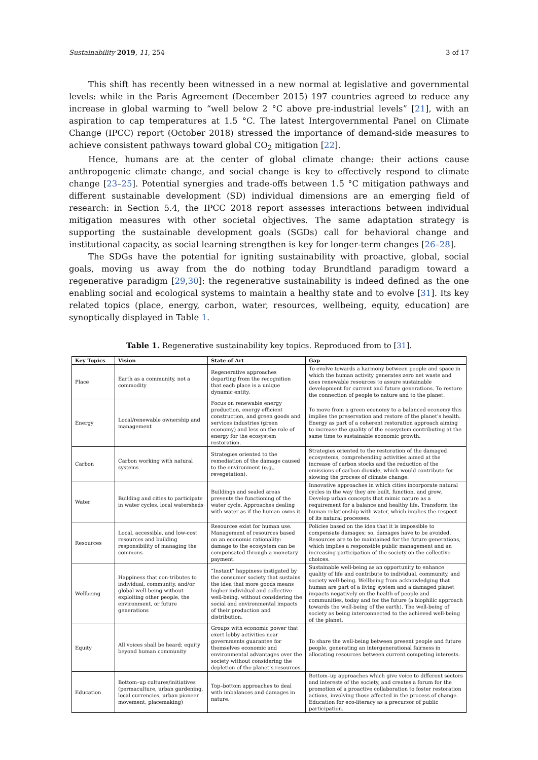Sustainability 2019, 11, 254 3 of 17
This shift has recently been witnessed in a new normal at legislative and governmental levels: while in the Paris Agreement (December 2015) 197 countries agreed to reduce any increase in global warming to “well below 2 °C above pre-industrial levels” [21], with an aspiration to cap temperatures at 1.5 °C. The latest Intergovernmental Panel on Climate Change (IPCC) report (October 2018) stressed the importance of demand-side measures to achieve consistent pathways toward global CO<sub>2</sub> mitigation [22].
Hence, humans are at the center of global climate change: their actions cause anthropogenic climate change, and social change is key to effectively respond to climate change [23–25]. Potential synergies and trade-offs between 1.5 °C mitigation pathways and different sustainable development (SD) individual dimensions are an emerging field of research: in Section 5.4, the IPCC 2018 report assesses interactions between individual mitigation measures with other societal objectives. The same adaptation strategy is supporting the sustainable development goals (SGDs) call for behavioral change and institutional capacity, as social learning strengthen is key for longer-term changes [26–28].
The SDGs have the potential for igniting sustainability with proactive, global, social goals, moving us away from the do nothing today Brundtland paradigm toward a regenerative paradigm [29,30]: the regenerative sustainability is indeed defined as the one enabling social and ecological systems to maintain a healthy state and to evolve [31]. Its key related topics (place, energy, carbon, water, resources, wellbeing, equity, education) are synoptically displayed in Table 1.
Table 1. Regenerative sustainability key topics. Reproduced from to [31].
| Key Topics | Vision | State of Art | Gap |
| --- | --- | --- | --- |
| Place | Earth as a community, not a commodity | Regenerative approaches departing from the recognition that each place is a unique dynamic entity. | To evolve towards a harmony between people and space in which the human activity generates zero net waste and uses renewable resources to assure sustainable development for current and future generations. To restore the connection of people to nature and to the planet. |
| Energy | Local/renewable ownership and management | Focus on renewable energy production, energy efficient construction, and green goods and services industries (green economy) and less on the role of energy for the ecosystem restoration. | To move from a green economy to a balanced economy this implies the preservation and restore of the planet’s health. Energy as part of a coherent restoration approach aiming to increase the quality of the ecosystem contributing at the same time to sustainable economic growth. |
| Carbon | Carbon working with natural systems | Strategies oriented to the remediation of the damage caused to the environment (e.g., revegetation). | Strategies oriented to the restoration of the damaged ecosystems, comprehending activities aimed at the increase of carbon stocks and the reduction of the emissions of carbon dioxide, which would contribute for slowing the process of climate change. |
| Water | Building and cities to participate in water cycles, local watersheds | Buildings and sealed areas prevents the functioning of the water cycle. Approaches dealing with water as if the human owns it. | Innovative approaches in which cities incorporate natural cycles in the way they are built, function, and grow. Develop urban concepts that mimic nature as a requirement for a balance and healthy life. Transform the human relationship with water, which implies the respect of its natural processes. |
| Resources | Local, accessible, and low-cost resources and building responsibility of managing the commons | Resources exist for human use. Management of resources based on an economic rationality: damage to the ecosystem can be compensated through a monetary payment. | Policies based on the idea that it is impossible to compensate damages; so, damages have to be avoided. Resources are to be maintained for the future generations, which implies a responsible public management and an increasing participation of the society on the collective choices. |
| Wellbeing | Happiness that con-tributes to individual, community, and/or global well-being without exploiting other people, the environment, or future generations | “Instant” happiness instigated by the consumer society that sustains the idea that more goods means higher individual and collective well-being, without considering the social and environmental impacts of their production and distribution. | Sustainable well-being as an opportunity to enhance quality of life and contribute to individual, community, and society well-being. Wellbeing from acknowledging that human are part of a living system and a damaged planet impacts negatively on the health of people and communities, today and for the future (a biophilic approach towards the well-being of the earth). The well-being of society as being interconnected to the achieved well-being of the planet. |
| Equity | All voices shall be heard; equity beyond human community | Groups with economic power that exert lobby activities near governments guarantee for themselves economic and environmental advantages over the society without considering the depletion of the planet’s resources. | To share the well-being between present people and future people, generating an intergenerational fairness in allocating resources between current competing interests. |
| Education | Bottom–up cultures/initiatives (permaculture, urban gardening, local currencies, urban pioneer movement, placemaking) | Top–bottom approaches to deal with imbalances and damages in nature. | Bottom–up approaches which give voice to different sectors and interests of the society, and creates a forum for the promotion of a proactive collaboration to foster restoration actions, involving those affected in the process of change. Education for eco-literacy as a precursor of public participation. |